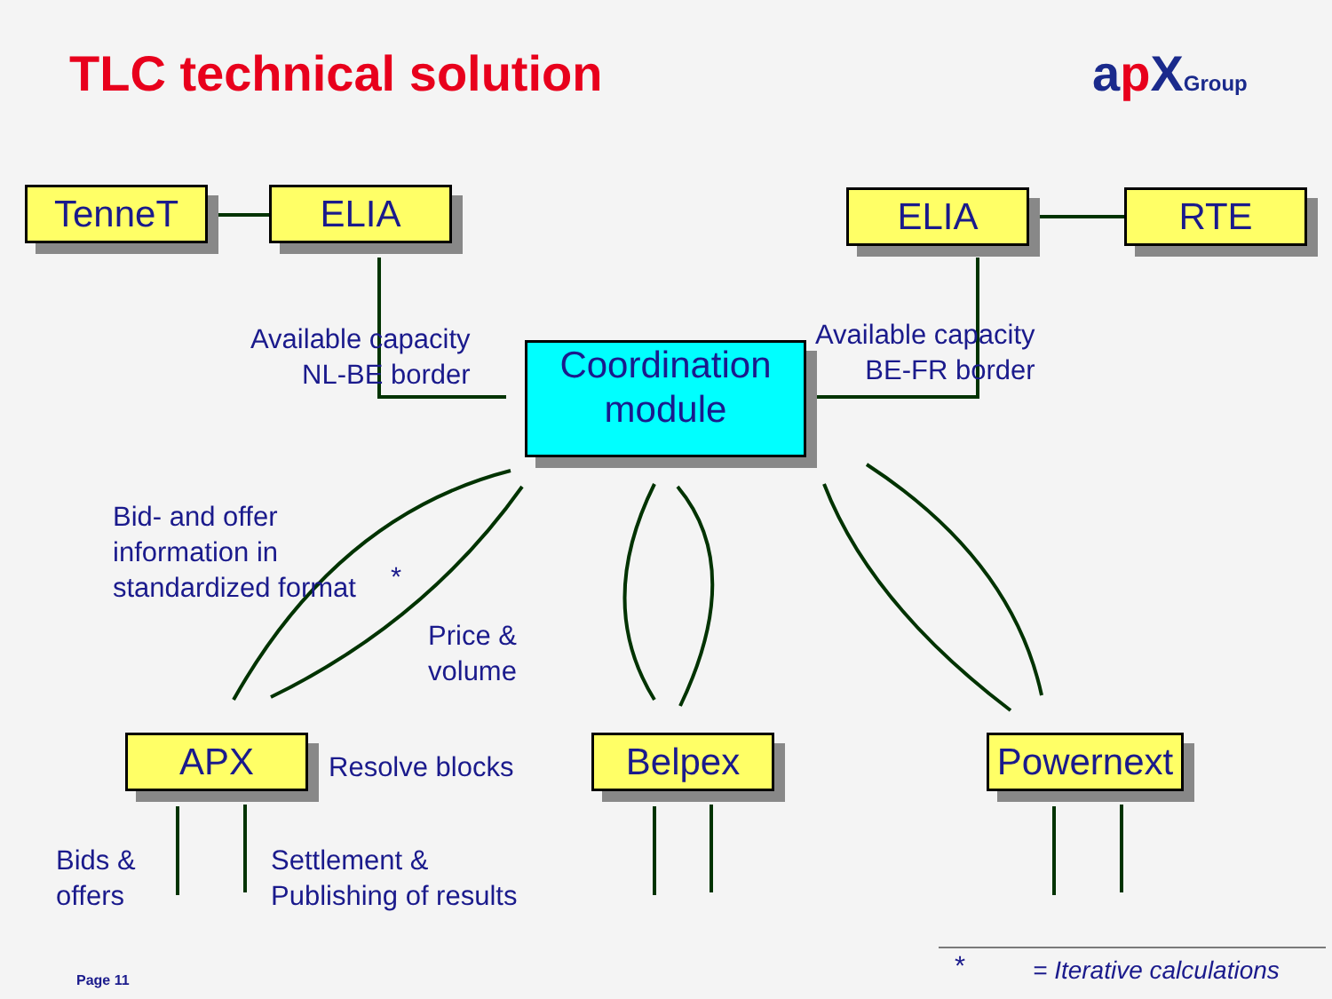TLC technical solution ap XGroup
TenneT ELIA ELIA RTE
Coordination
module
Available capacity
NL-BE border
Available capacity
BE-FR border
Bid- and offer
information in
standardized format
*
Price &
volume
APX Resolve blocks Belpex
Powernext
Bids &
offers
Settlement &
Publishing of results
* = Iterative calculations
Page 11